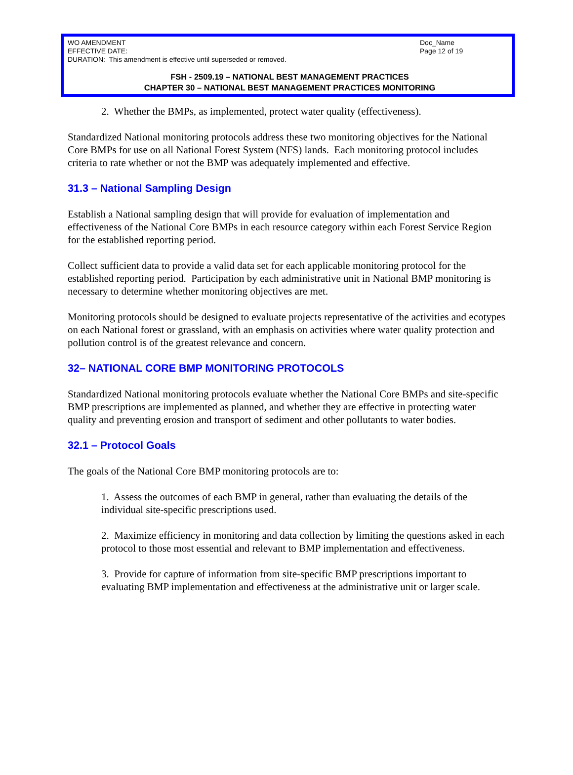WO AMENDMENT
EFFECTIVE DATE:
DURATION: This amendment is effective until superseded or removed.
Doc_Name
Page 12 of 19
FSH - 2509.19 – NATIONAL BEST MANAGEMENT PRACTICES
CHAPTER 30 – NATIONAL BEST MANAGEMENT PRACTICES MONITORING
2. Whether the BMPs, as implemented, protect water quality (effectiveness).
Standardized National monitoring protocols address these two monitoring objectives for the National Core BMPs for use on all National Forest System (NFS) lands. Each monitoring protocol includes criteria to rate whether or not the BMP was adequately implemented and effective.
31.3 – National Sampling Design
Establish a National sampling design that will provide for evaluation of implementation and effectiveness of the National Core BMPs in each resource category within each Forest Service Region for the established reporting period.
Collect sufficient data to provide a valid data set for each applicable monitoring protocol for the established reporting period. Participation by each administrative unit in National BMP monitoring is necessary to determine whether monitoring objectives are met.
Monitoring protocols should be designed to evaluate projects representative of the activities and ecotypes on each National forest or grassland, with an emphasis on activities where water quality protection and pollution control is of the greatest relevance and concern.
32– NATIONAL CORE BMP MONITORING PROTOCOLS
Standardized National monitoring protocols evaluate whether the National Core BMPs and site-specific BMP prescriptions are implemented as planned, and whether they are effective in protecting water quality and preventing erosion and transport of sediment and other pollutants to water bodies.
32.1 – Protocol Goals
The goals of the National Core BMP monitoring protocols are to:
1. Assess the outcomes of each BMP in general, rather than evaluating the details of the individual site-specific prescriptions used.
2. Maximize efficiency in monitoring and data collection by limiting the questions asked in each protocol to those most essential and relevant to BMP implementation and effectiveness.
3. Provide for capture of information from site-specific BMP prescriptions important to evaluating BMP implementation and effectiveness at the administrative unit or larger scale.